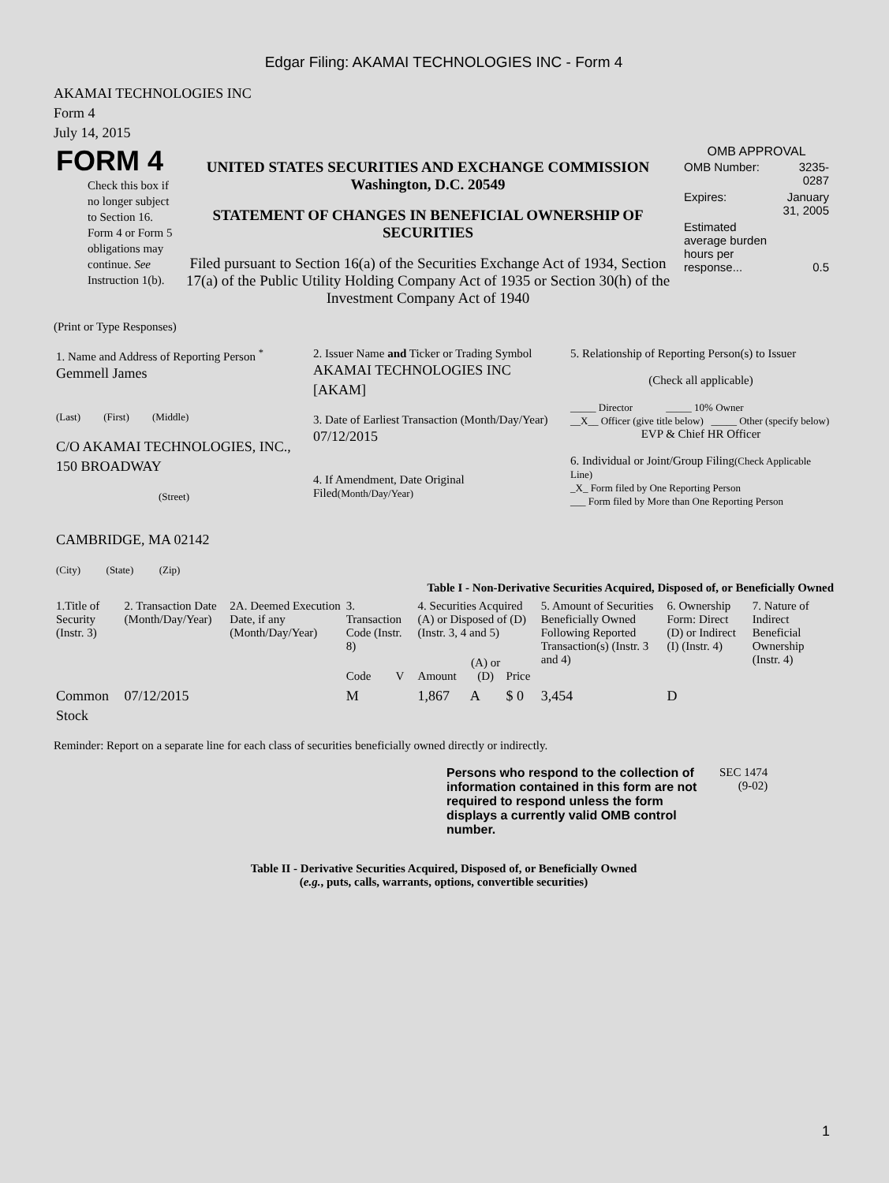Edgar Filing: AKAMAI TECHNOLOGIES INC - Form 4
AKAMAI TECHNOLOGIES INC
Form 4
July 14, 2015
| FORM 4 Check this box if no longer subject to Section 16. Form 4 or Form 5 obligations may continue. See Instruction 1(b). | UNITED STATES SECURITIES AND EXCHANGE COMMISSION Washington, D.C. 20549 STATEMENT OF CHANGES IN BENEFICIAL OWNERSHIP OF SECURITIES Filed pursuant to Section 16(a) of the Securities Exchange Act of 1934, Section 17(a) of the Public Utility Holding Company Act of 1935 or Section 30(h) of the Investment Company Act of 1940 | OMB APPROVAL / OMB Number: / 3235-0287 / / Expires: / January 31, 2005 / / Estimated average burden hours per response... / 0.5 / |
(Print or Type Responses)
| 1. Name and Address of Reporting Person <sup>*</sup> Gemmell James (Last) (First) (Middle) C/O AKAMAI TECHNOLOGIES, INC., 150 BROADWAY (Street) CAMBRIDGE, MA 02142 (City) (State) (Zip) | 2. Issuer Name and Ticker or Trading Symbol AKAMAI TECHNOLOGIES INC [AKAM] 3. Date of Earliest Transaction (Month/Day/Year) 07/12/2015 4. If Amendment, Date Original Filed (Month/Day/Year) | 5. Relationship of Reporting Person(s) to Issuer (Check all applicable) _____ Director _____ 10% Owner __X__ Officer (give title below) _____ Other (specify below) EVP & Chief HR Officer 6. Individual or Joint/Group Filing (Check Applicable Line) _X_ Form filed by One Reporting Person ___ Form filed by More than One Reporting Person |
Table I - Non-Derivative Securities Acquired, Disposed of, or Beneficially Owned
| 1.Title of Security (Instr. 3) | 2. Transaction Date (Month/Day/Year) | 2A. Deemed Execution Date, if any (Month/Day/Year) | 3. Transaction Code (Instr. 8) | | 4. Securities Acquired (A) or Disposed of (D) (Instr. 3, 4 and 5) | | | 5. Amount of Securities Beneficially Owned Following Reported Transaction(s) (Instr. 3 and 4) | 6. Ownership Form: Direct (D) or Indirect (I) (Instr. 4) | 7. Nature of Indirect Beneficial Ownership (Instr. 4) |
| --- | --- | --- | --- | --- | --- | --- | --- | --- | --- | --- |
| | | | Code | V | Amount | (A) or (D) | Price | | | |
| Common Stock | 07/12/2015 | | M | | 1,867 | A | $ 0 | 3,454 | D | |
Reminder: Report on a separate line for each class of securities beneficially owned directly or indirectly.
| Persons who respond to the collection of information contained in this form are not required to respond unless the form displays a currently valid OMB control number. | SEC 1474 (9-02) |
Table II - Derivative Securities Acquired, Disposed of, or Beneficially Owned
(e.g., puts, calls, warrants, options, convertible securities)
1